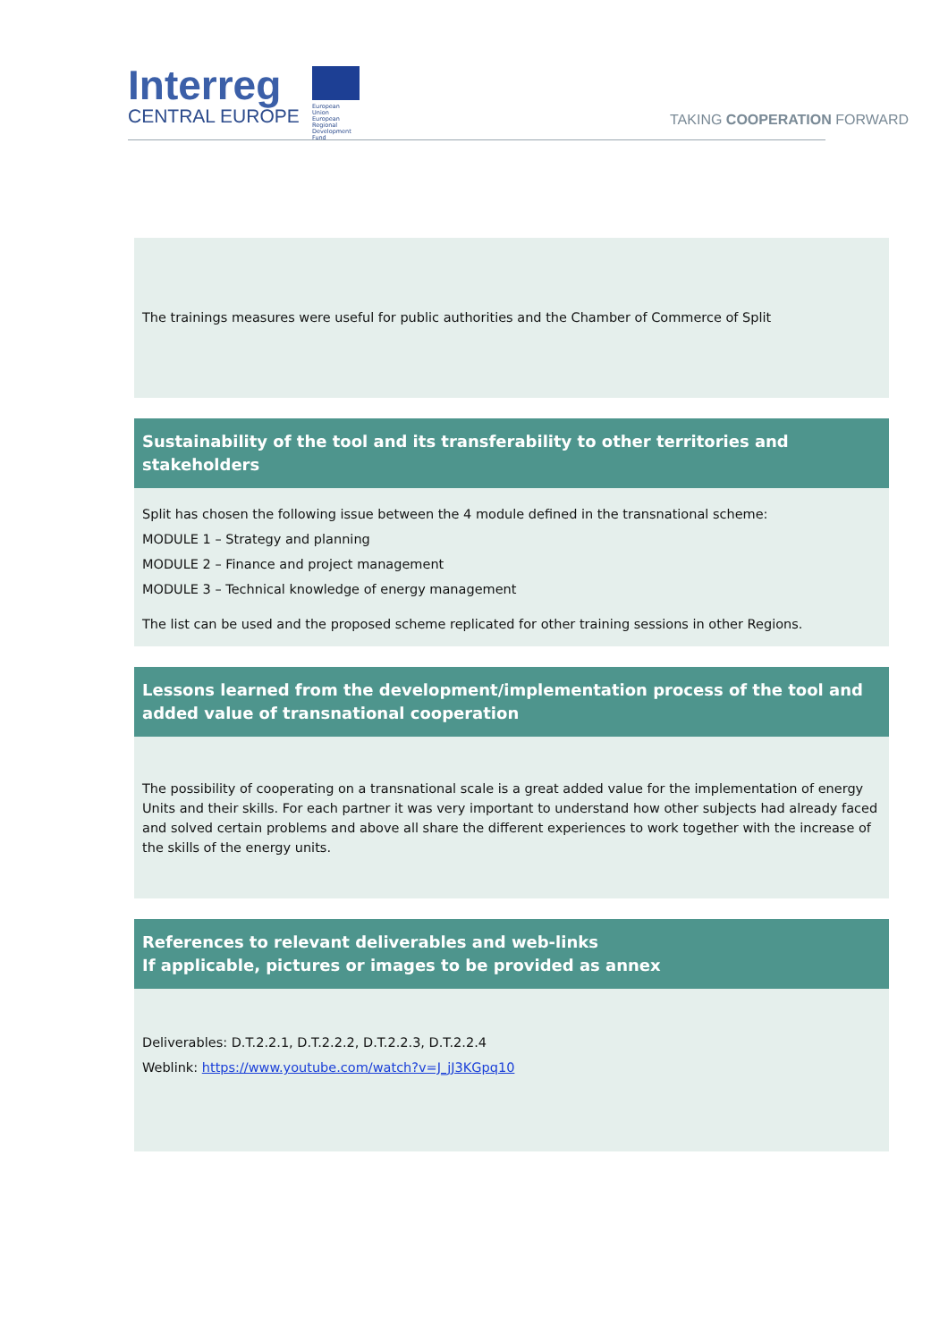Interreg
CENTRAL EUROPE
European Union
European Regional
Development Fund
TAKING COOPERATION FORWARD
The trainings measures were useful for public authorities and the Chamber of Commerce of Split
Sustainability of the tool and its transferability to other territories and stakeholders
Split has chosen the following issue between the 4 module defined in the transnational scheme:
MODULE 1 – Strategy and planning
MODULE 2 – Finance and project management
MODULE 3 – Technical knowledge of energy management
The list can be used and the proposed scheme replicated for other training sessions in other Regions.
Lessons learned from the development/implementation process of the tool and added value of transnational cooperation
The possibility of cooperating on a transnational scale is a great added value for the implementation of energy Units and their skills. For each partner it was very important to understand how other subjects had already faced and solved certain problems and above all share the different experiences to work together with the increase of the skills of the energy units.
References to relevant deliverables and web-links
If applicable, pictures or images to be provided as annex
Deliverables: D.T.2.2.1, D.T.2.2.2, D.T.2.2.3, D.T.2.2.4
Weblink: https://www.youtube.com/watch?v=J_jJ3KGpq10